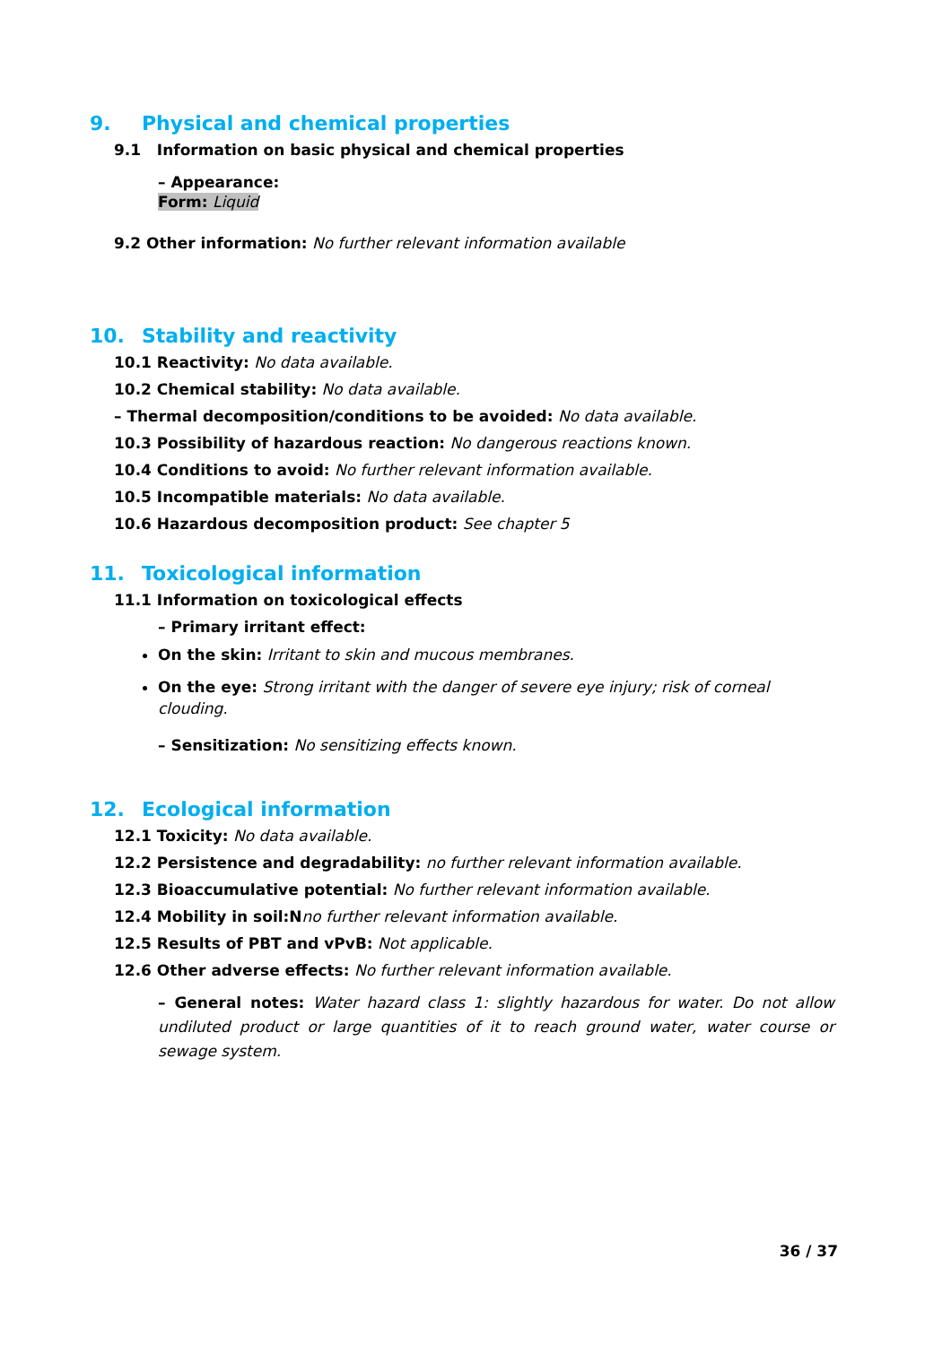9. Physical and chemical properties
9.1 Information on basic physical and chemical properties
– Appearance:
Form: Liquid
9.2 Other information: No further relevant information available
10. Stability and reactivity
10.1 Reactivity: No data available.
10.2 Chemical stability: No data available.
– Thermal decomposition/conditions to be avoided: No data available.
10.3 Possibility of hazardous reaction: No dangerous reactions known.
10.4 Conditions to avoid: No further relevant information available.
10.5 Incompatible materials: No data available.
10.6 Hazardous decomposition product: See chapter 5
11. Toxicological information
11.1 Information on toxicological effects
– Primary irritant effect:
On the skin: Irritant to skin and mucous membranes.
On the eye: Strong irritant with the danger of severe eye injury; risk of corneal clouding.
– Sensitization: No sensitizing effects known.
12. Ecological information
12.1 Toxicity: No data available.
12.2 Persistence and degradability: no further relevant information available.
12.3 Bioaccumulative potential: No further relevant information available.
12.4 Mobility in soil:N no further relevant information available.
12.5 Results of PBT and vPvB: Not applicable.
12.6 Other adverse effects: No further relevant information available.
– General notes: Water hazard class 1: slightly hazardous for water. Do not allow undiluted product or large quantities of it to reach ground water, water course or sewage system.
36 / 37